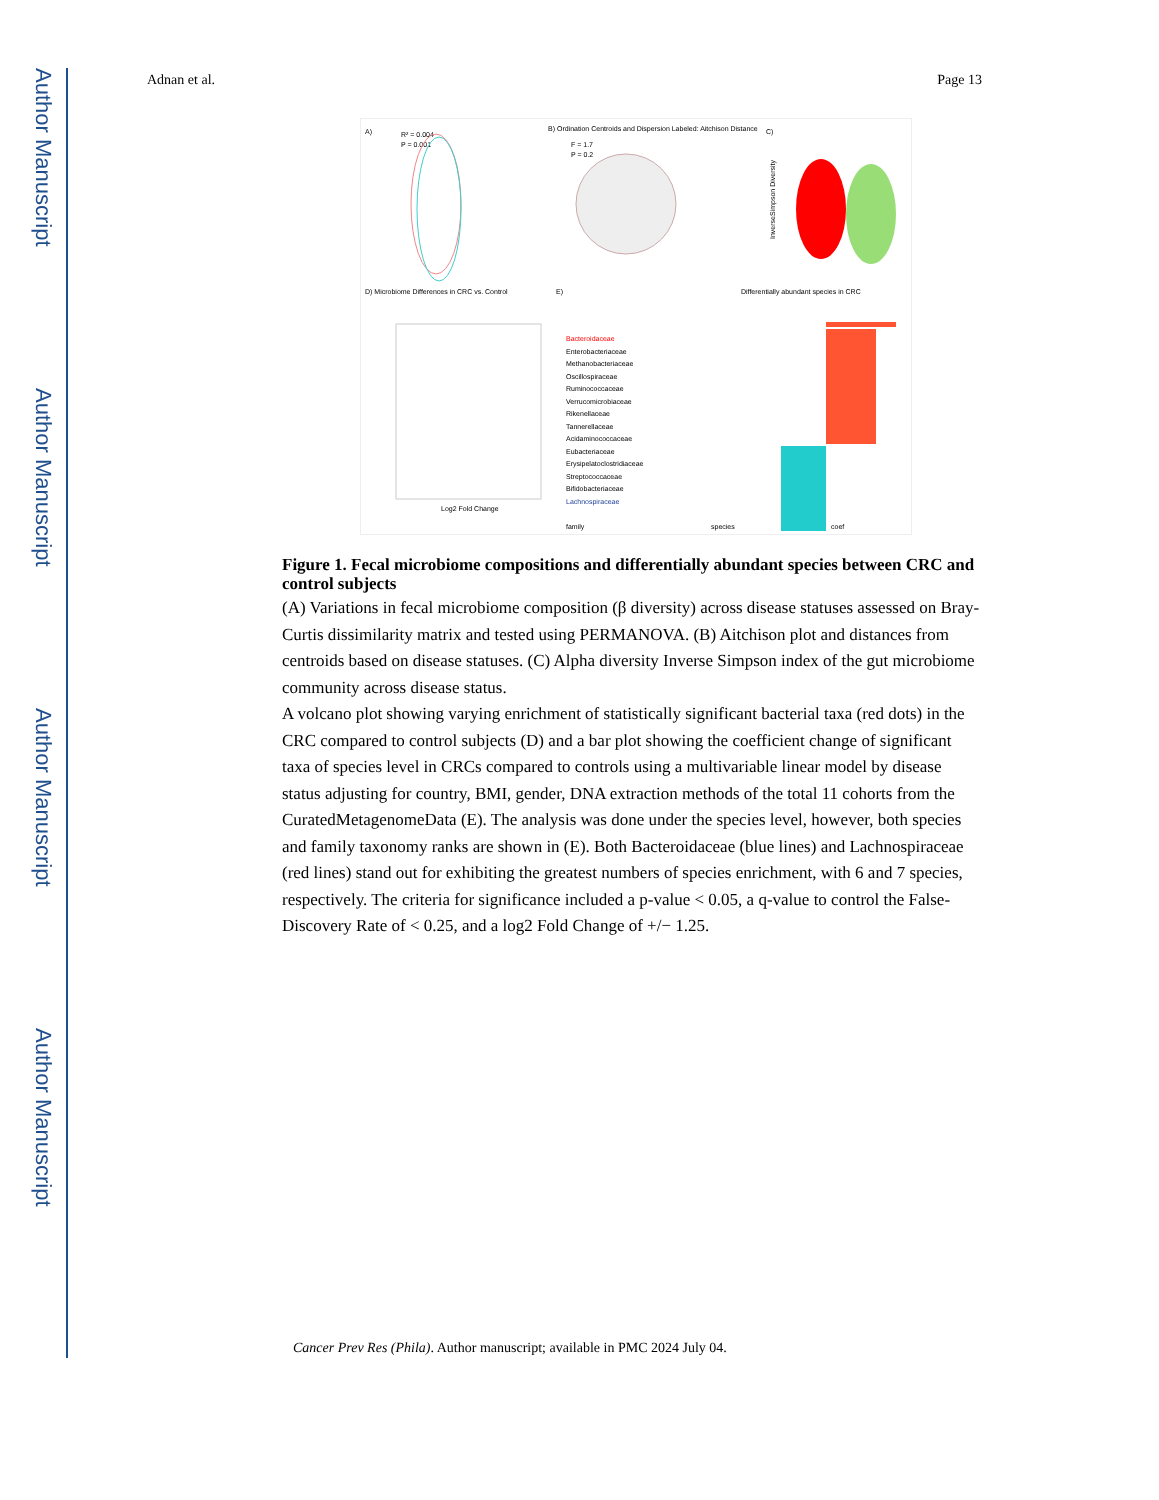Author Manuscript
Author Manuscript
Author Manuscript
Author Manuscript
Adnan et al. Page 13
A)
R² = 0.004
P = 0.001
B) Ordination Centroids and Dispersion Labeled: Aitchison Distance
F = 1.7
P = 0.2
C)
InverseSimpson Diversity
D) Microbiome Differences in CRC vs. Control
Log2 Fold Change
E)
Differentially abundant species in CRC
Bacteroidaceae
Enterobacteriaceae
Methanobacteriaceae
Oscillospiraceae
Ruminococcaceae
Verrucomicrobiaceae
Rikenellaceae
Tannerellaceae
Acidaminococcaceae
Eubacteriaceae
Erysipelatoclostridiaceae
Streptococcaceae
Bifidobacteriaceae
Lachnospiraceae
family
species
coef
Figure 1. Fecal microbiome compositions and differentially abundant species between CRC and control subjects
(A) Variations in fecal microbiome composition (β diversity) across disease statuses assessed on Bray-Curtis dissimilarity matrix and tested using PERMANOVA. (B) Aitchison plot and distances from centroids based on disease statuses. (C) Alpha diversity Inverse Simpson index of the gut microbiome community across disease status.
A volcano plot showing varying enrichment of statistically significant bacterial taxa (red dots) in the CRC compared to control subjects (D) and a bar plot showing the coefficient change of significant taxa of species level in CRCs compared to controls using a multivariable linear model by disease status adjusting for country, BMI, gender, DNA extraction methods of the total 11 cohorts from the CuratedMetagenomeData (E). The analysis was done under the species level, however, both species and family taxonomy ranks are shown in (E). Both Bacteroidaceae (blue lines) and Lachnospiraceae (red lines) stand out for exhibiting the greatest numbers of species enrichment, with 6 and 7 species, respectively. The criteria for significance included a p-value < 0.05, a q-value to control the False-Discovery Rate of < 0.25, and a log2 Fold Change of +/− 1.25.
Cancer Prev Res (Phila). Author manuscript; available in PMC 2024 July 04.